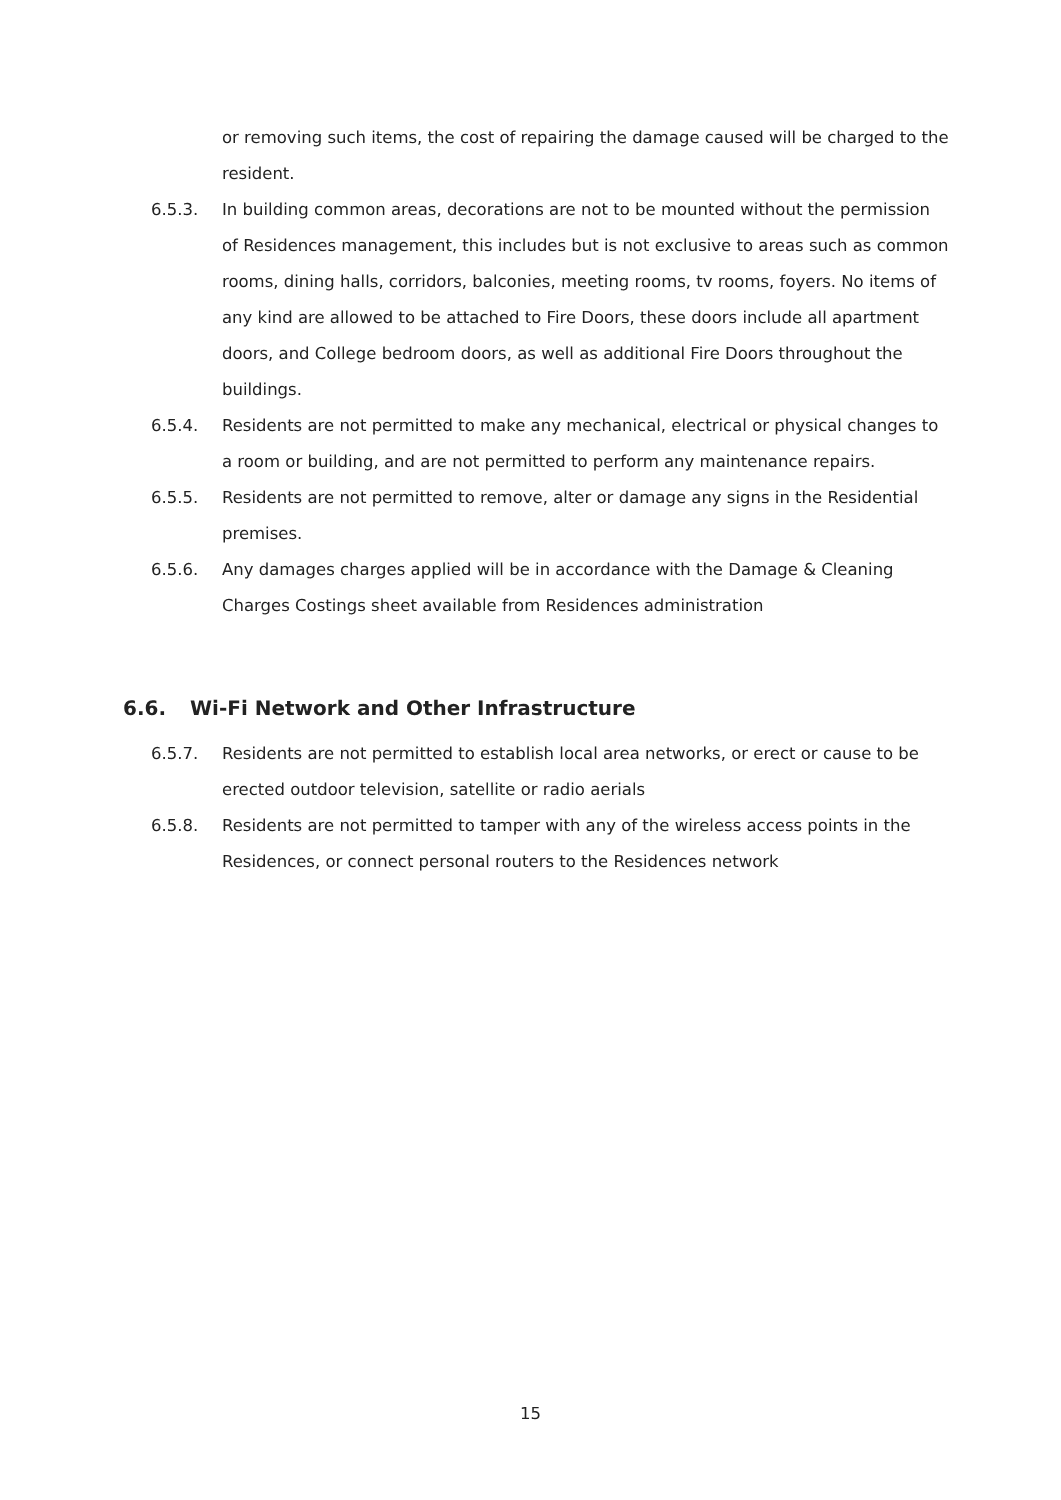or removing such items, the cost of repairing the damage caused will be charged to the resident.
6.5.3. In building common areas, decorations are not to be mounted without the permission of Residences management, this includes but is not exclusive to areas such as common rooms, dining halls, corridors, balconies, meeting rooms, tv rooms, foyers. No items of any kind are allowed to be attached to Fire Doors, these doors include all apartment doors, and College bedroom doors, as well as additional Fire Doors throughout the buildings.
6.5.4. Residents are not permitted to make any mechanical, electrical or physical changes to a room or building, and are not permitted to perform any maintenance repairs.
6.5.5. Residents are not permitted to remove, alter or damage any signs in the Residential premises.
6.5.6. Any damages charges applied will be in accordance with the Damage & Cleaning Charges Costings sheet available from Residences administration
6.6. Wi-Fi Network and Other Infrastructure
6.5.7. Residents are not permitted to establish local area networks, or erect or cause to be erected outdoor television, satellite or radio aerials
6.5.8. Residents are not permitted to tamper with any of the wireless access points in the Residences, or connect personal routers to the Residences network
15